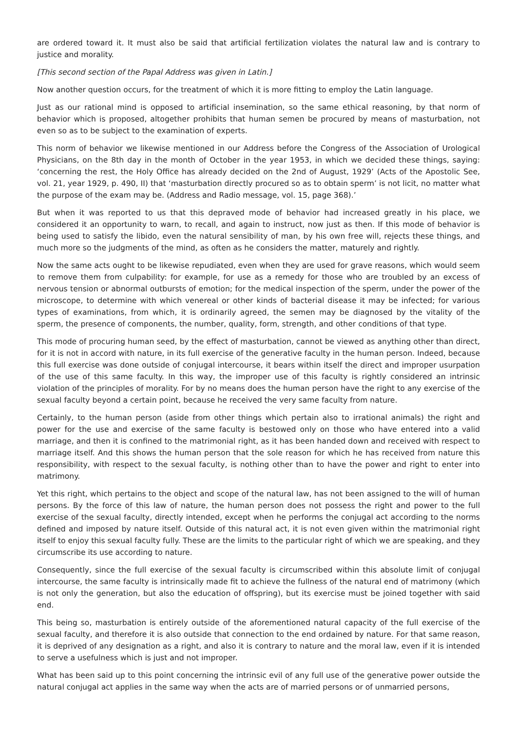are ordered toward it. It must also be said that artificial fertilization violates the natural law and is contrary to justice and morality.
[This second section of the Papal Address was given in Latin.]
Now another question occurs, for the treatment of which it is more fitting to employ the Latin language.
Just as our rational mind is opposed to artificial insemination, so the same ethical reasoning, by that norm of behavior which is proposed, altogether prohibits that human semen be procured by means of masturbation, not even so as to be subject to the examination of experts.
This norm of behavior we likewise mentioned in our Address before the Congress of the Association of Urological Physicians, on the 8th day in the month of October in the year 1953, in which we decided these things, saying: ‘concerning the rest, the Holy Office has already decided on the 2nd of August, 1929’ (Acts of the Apostolic See, vol. 21, year 1929, p. 490, II) that ‘masturbation directly procured so as to obtain sperm’ is not licit, no matter what the purpose of the exam may be. (Address and Radio message, vol. 15, page 368).’
But when it was reported to us that this depraved mode of behavior had increased greatly in his place, we considered it an opportunity to warn, to recall, and again to instruct, now just as then. If this mode of behavior is being used to satisfy the libido, even the natural sensibility of man, by his own free will, rejects these things, and much more so the judgments of the mind, as often as he considers the matter, maturely and rightly.
Now the same acts ought to be likewise repudiated, even when they are used for grave reasons, which would seem to remove them from culpability: for example, for use as a remedy for those who are troubled by an excess of nervous tension or abnormal outbursts of emotion; for the medical inspection of the sperm, under the power of the microscope, to determine with which venereal or other kinds of bacterial disease it may be infected; for various types of examinations, from which, it is ordinarily agreed, the semen may be diagnosed by the vitality of the sperm, the presence of components, the number, quality, form, strength, and other conditions of that type.
This mode of procuring human seed, by the effect of masturbation, cannot be viewed as anything other than direct, for it is not in accord with nature, in its full exercise of the generative faculty in the human person. Indeed, because this full exercise was done outside of conjugal intercourse, it bears within itself the direct and improper usurpation of the use of this same faculty. In this way, the improper use of this faculty is rightly considered an intrinsic violation of the principles of morality. For by no means does the human person have the right to any exercise of the sexual faculty beyond a certain point, because he received the very same faculty from nature.
Certainly, to the human person (aside from other things which pertain also to irrational animals) the right and power for the use and exercise of the same faculty is bestowed only on those who have entered into a valid marriage, and then it is confined to the matrimonial right, as it has been handed down and received with respect to marriage itself. And this shows the human person that the sole reason for which he has received from nature this responsibility, with respect to the sexual faculty, is nothing other than to have the power and right to enter into matrimony.
Yet this right, which pertains to the object and scope of the natural law, has not been assigned to the will of human persons. By the force of this law of nature, the human person does not possess the right and power to the full exercise of the sexual faculty, directly intended, except when he performs the conjugal act according to the norms defined and imposed by nature itself. Outside of this natural act, it is not even given within the matrimonial right itself to enjoy this sexual faculty fully. These are the limits to the particular right of which we are speaking, and they circumscribe its use according to nature.
Consequently, since the full exercise of the sexual faculty is circumscribed within this absolute limit of conjugal intercourse, the same faculty is intrinsically made fit to achieve the fullness of the natural end of matrimony (which is not only the generation, but also the education of offspring), but its exercise must be joined together with said end.
This being so, masturbation is entirely outside of the aforementioned natural capacity of the full exercise of the sexual faculty, and therefore it is also outside that connection to the end ordained by nature. For that same reason, it is deprived of any designation as a right, and also it is contrary to nature and the moral law, even if it is intended to serve a usefulness which is just and not improper.
What has been said up to this point concerning the intrinsic evil of any full use of the generative power outside the natural conjugal act applies in the same way when the acts are of married persons or of unmarried persons,